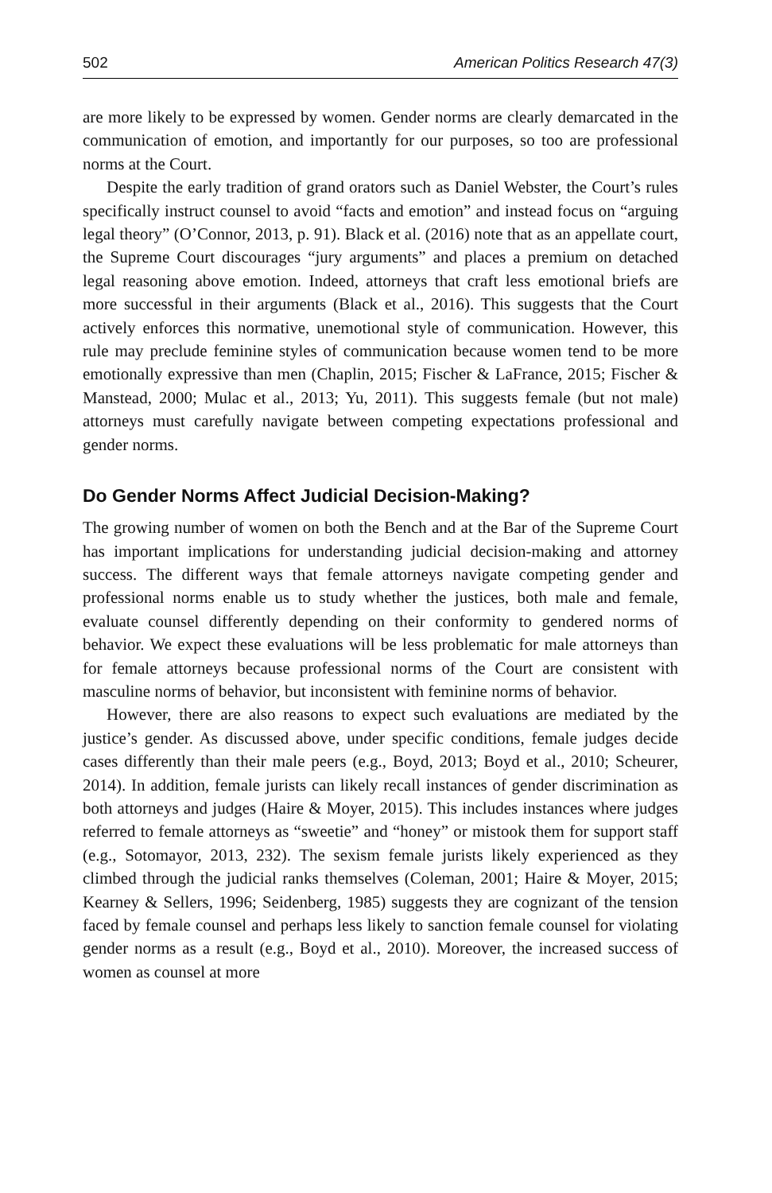502 American Politics Research 47(3)
are more likely to be expressed by women. Gender norms are clearly demarcated in the communication of emotion, and importantly for our purposes, so too are professional norms at the Court.
Despite the early tradition of grand orators such as Daniel Webster, the Court’s rules specifically instruct counsel to avoid “facts and emotion” and instead focus on “arguing legal theory” (O’Connor, 2013, p. 91). Black et al. (2016) note that as an appellate court, the Supreme Court discourages “jury arguments” and places a premium on detached legal reasoning above emotion. Indeed, attorneys that craft less emotional briefs are more successful in their arguments (Black et al., 2016). This suggests that the Court actively enforces this normative, unemotional style of communication. However, this rule may preclude feminine styles of communication because women tend to be more emotionally expressive than men (Chaplin, 2015; Fischer & LaFrance, 2015; Fischer & Manstead, 2000; Mulac et al., 2013; Yu, 2011). This suggests female (but not male) attorneys must carefully navigate between competing expectations professional and gender norms.
Do Gender Norms Affect Judicial Decision-Making?
The growing number of women on both the Bench and at the Bar of the Supreme Court has important implications for understanding judicial decision-making and attorney success. The different ways that female attorneys navigate competing gender and professional norms enable us to study whether the justices, both male and female, evaluate counsel differently depending on their conformity to gendered norms of behavior. We expect these evaluations will be less problematic for male attorneys than for female attorneys because professional norms of the Court are consistent with masculine norms of behavior, but inconsistent with feminine norms of behavior.
However, there are also reasons to expect such evaluations are mediated by the justice’s gender. As discussed above, under specific conditions, female judges decide cases differently than their male peers (e.g., Boyd, 2013; Boyd et al., 2010; Scheurer, 2014). In addition, female jurists can likely recall instances of gender discrimination as both attorneys and judges (Haire & Moyer, 2015). This includes instances where judges referred to female attorneys as “sweetie” and “honey” or mistook them for support staff (e.g., Sotomayor, 2013, 232). The sexism female jurists likely experienced as they climbed through the judicial ranks themselves (Coleman, 2001; Haire & Moyer, 2015; Kearney & Sellers, 1996; Seidenberg, 1985) suggests they are cognizant of the tension faced by female counsel and perhaps less likely to sanction female counsel for violating gender norms as a result (e.g., Boyd et al., 2010). Moreover, the increased success of women as counsel at more